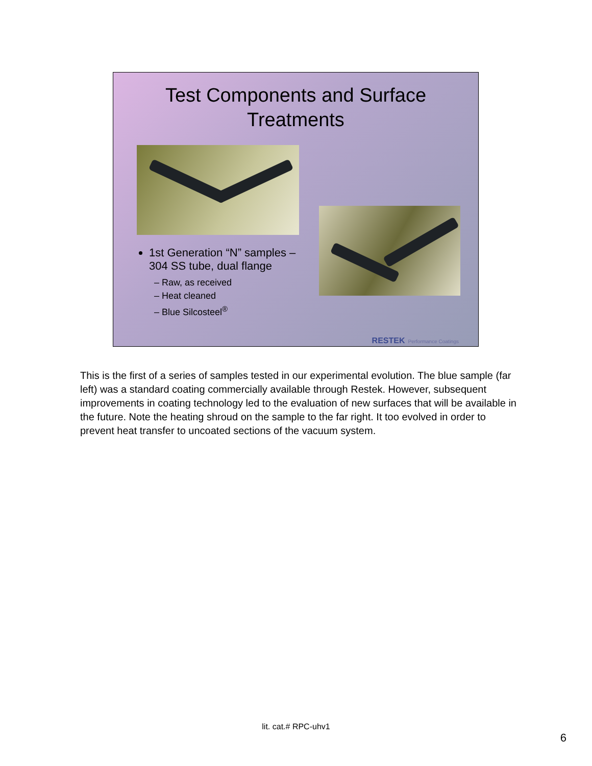Test Components and Surface
Treatments
1st Generation “N” samples – 304 SS tube, dual flange
– Raw, as received
– Heat cleaned
– Blue Silcosteel<sup>®</sup>
RESTEK Performance Coatings
This is the first of a series of samples tested in our experimental evolution. The blue sample (far left) was a standard coating commercially available through Restek. However, subsequent improvements in coating technology led to the evaluation of new surfaces that will be available in the future. Note the heating shroud on the sample to the far right. It too evolved in order to prevent heat transfer to uncoated sections of the vacuum system.
lit. cat.# RPC-uhv1
6